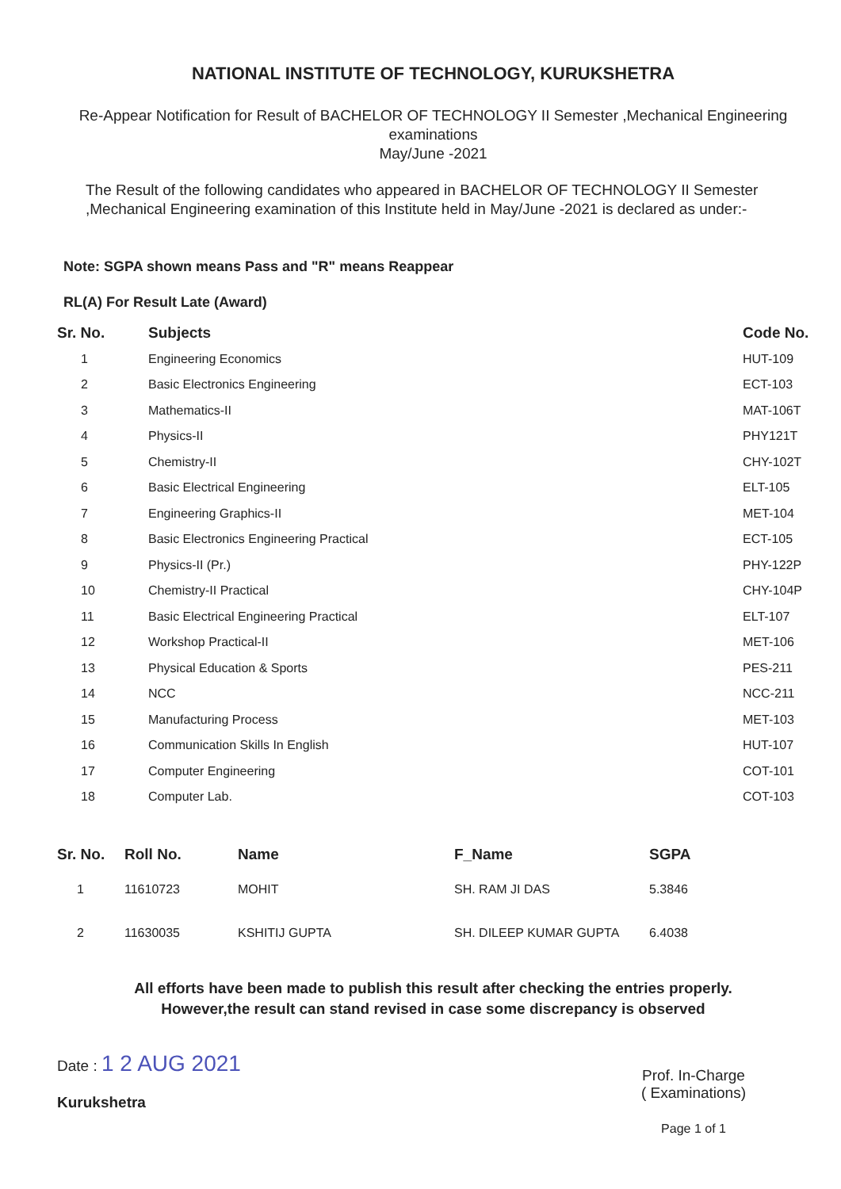NATIONAL INSTITUTE OF TECHNOLOGY, KURUKSHETRA
Re-Appear Notification for Result of BACHELOR OF TECHNOLOGY II Semester ,Mechanical Engineering
examinations
May/June -2021
The Result of the following candidates who appeared in BACHELOR OF TECHNOLOGY II Semester ,Mechanical Engineering examination of this Institute held in May/June -2021 is declared as under:-
Note: SGPA shown means Pass and "R" means Reappear
RL(A) For Result Late (Award)
| Sr. No. | Subjects | Code No. |
| --- | --- | --- |
| 1 | Engineering Economics | HUT-109 |
| 2 | Basic Electronics Engineering | ECT-103 |
| 3 | Mathematics-II | MAT-106T |
| 4 | Physics-II | PHY121T |
| 5 | Chemistry-II | CHY-102T |
| 6 | Basic Electrical Engineering | ELT-105 |
| 7 | Engineering Graphics-II | MET-104 |
| 8 | Basic Electronics Engineering Practical | ECT-105 |
| 9 | Physics-II (Pr.) | PHY-122P |
| 10 | Chemistry-II Practical | CHY-104P |
| 11 | Basic Electrical Engineering Practical | ELT-107 |
| 12 | Workshop Practical-II | MET-106 |
| 13 | Physical Education & Sports | PES-211 |
| 14 | NCC | NCC-211 |
| 15 | Manufacturing Process | MET-103 |
| 16 | Communication Skills In English | HUT-107 |
| 17 | Computer Engineering | COT-101 |
| 18 | Computer Lab. | COT-103 |
| Sr. No. | Roll No. | Name | F_Name | SGPA |
| --- | --- | --- | --- | --- |
| 1 | 11610723 | MOHIT | SH. RAM JI DAS | 5.3846 |
| 2 | 11630035 | KSHITIJ GUPTA | SH. DILEEP KUMAR GUPTA | 6.4038 |
All efforts have been made to publish this result after checking the entries properly.
However,the result can stand revised in case some discrepancy is observed
Date : 1 2 AUG 2021
Kurukshetra
Prof. In-Charge
( Examinations)
Page 1 of 1